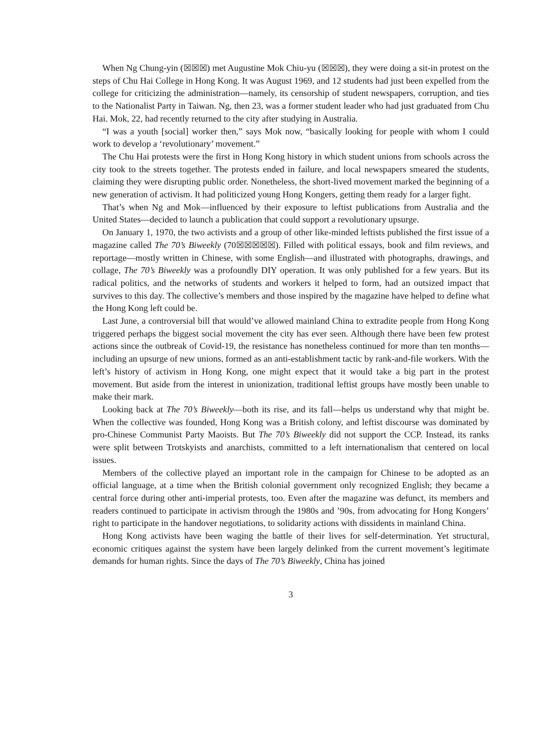When Ng Chung-yin (☒☒☒) met Augustine Mok Chiu-yu (☒☒☒), they were doing a sit-in protest on the steps of Chu Hai College in Hong Kong. It was August 1969, and 12 students had just been expelled from the college for criticizing the administration—namely, its censorship of student newspapers, corruption, and ties to the Nationalist Party in Taiwan. Ng, then 23, was a former student leader who had just graduated from Chu Hai. Mok, 22, had recently returned to the city after studying in Australia.
“I was a youth [social] worker then,” says Mok now, “basically looking for people with whom I could work to develop a ‘revolutionary’ movement.”
The Chu Hai protests were the first in Hong Kong history in which student unions from schools across the city took to the streets together. The protests ended in failure, and local newspapers smeared the students, claiming they were disrupting public order. Nonetheless, the short-lived movement marked the beginning of a new generation of activism. It had politicized young Hong Kongers, getting them ready for a larger fight.
That’s when Ng and Mok—influenced by their exposure to leftist publications from Australia and the United States—decided to launch a publication that could support a revolutionary upsurge.
On January 1, 1970, the two activists and a group of other like-minded leftists published the first issue of a magazine called The 70’s Biweekly (70☒☒☒☒☒). Filled with political essays, book and film reviews, and reportage—mostly written in Chinese, with some English—and illustrated with photographs, drawings, and collage, The 70’s Biweekly was a profoundly DIY operation. It was only published for a few years. But its radical politics, and the networks of students and workers it helped to form, had an outsized impact that survives to this day. The collective’s members and those inspired by the magazine have helped to define what the Hong Kong left could be.
Last June, a controversial bill that would’ve allowed mainland China to extradite people from Hong Kong triggered perhaps the biggest social movement the city has ever seen. Although there have been few protest actions since the outbreak of Covid-19, the resistance has nonetheless continued for more than ten months—including an upsurge of new unions, formed as an anti-establishment tactic by rank-and-file workers. With the left’s history of activism in Hong Kong, one might expect that it would take a big part in the protest movement. But aside from the interest in unionization, traditional leftist groups have mostly been unable to make their mark.
Looking back at The 70’s Biweekly—both its rise, and its fall—helps us understand why that might be. When the collective was founded, Hong Kong was a British colony, and leftist discourse was dominated by pro-Chinese Communist Party Maoists. But The 70’s Biweekly did not support the CCP. Instead, its ranks were split between Trotskyists and anarchists, committed to a left internationalism that centered on local issues.
Members of the collective played an important role in the campaign for Chinese to be adopted as an official language, at a time when the British colonial government only recognized English; they became a central force during other anti-imperial protests, too. Even after the magazine was defunct, its members and readers continued to participate in activism through the 1980s and ’90s, from advocating for Hong Kongers’ right to participate in the handover negotiations, to solidarity actions with dissidents in mainland China.
Hong Kong activists have been waging the battle of their lives for self-determination. Yet structural, economic critiques against the system have been largely delinked from the current movement’s legitimate demands for human rights. Since the days of The 70’s Biweekly, China has joined
3